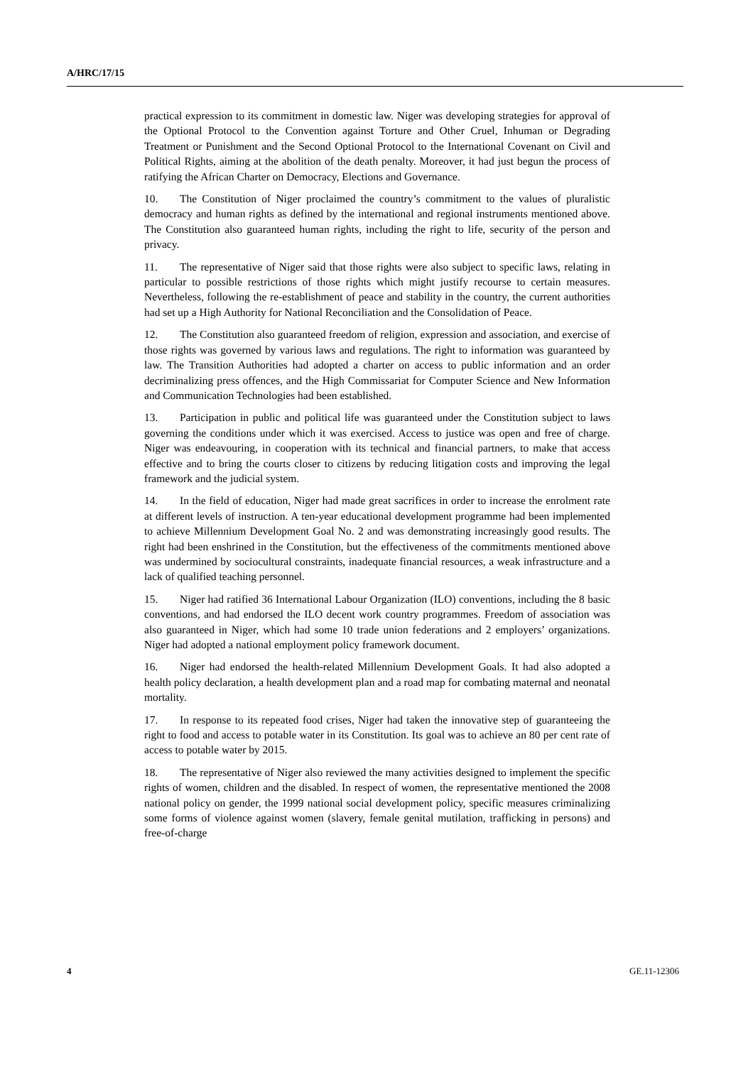A/HRC/17/15
practical expression to its commitment in domestic law. Niger was developing strategies for approval of the Optional Protocol to the Convention against Torture and Other Cruel, Inhuman or Degrading Treatment or Punishment and the Second Optional Protocol to the International Covenant on Civil and Political Rights, aiming at the abolition of the death penalty. Moreover, it had just begun the process of ratifying the African Charter on Democracy, Elections and Governance.
10. The Constitution of Niger proclaimed the country’s commitment to the values of pluralistic democracy and human rights as defined by the international and regional instruments mentioned above. The Constitution also guaranteed human rights, including the right to life, security of the person and privacy.
11. The representative of Niger said that those rights were also subject to specific laws, relating in particular to possible restrictions of those rights which might justify recourse to certain measures. Nevertheless, following the re-establishment of peace and stability in the country, the current authorities had set up a High Authority for National Reconciliation and the Consolidation of Peace.
12. The Constitution also guaranteed freedom of religion, expression and association, and exercise of those rights was governed by various laws and regulations. The right to information was guaranteed by law. The Transition Authorities had adopted a charter on access to public information and an order decriminalizing press offences, and the High Commissariat for Computer Science and New Information and Communication Technologies had been established.
13. Participation in public and political life was guaranteed under the Constitution subject to laws governing the conditions under which it was exercised. Access to justice was open and free of charge. Niger was endeavouring, in cooperation with its technical and financial partners, to make that access effective and to bring the courts closer to citizens by reducing litigation costs and improving the legal framework and the judicial system.
14. In the field of education, Niger had made great sacrifices in order to increase the enrolment rate at different levels of instruction. A ten-year educational development programme had been implemented to achieve Millennium Development Goal No. 2 and was demonstrating increasingly good results. The right had been enshrined in the Constitution, but the effectiveness of the commitments mentioned above was undermined by sociocultural constraints, inadequate financial resources, a weak infrastructure and a lack of qualified teaching personnel.
15. Niger had ratified 36 International Labour Organization (ILO) conventions, including the 8 basic conventions, and had endorsed the ILO decent work country programmes. Freedom of association was also guaranteed in Niger, which had some 10 trade union federations and 2 employers’ organizations. Niger had adopted a national employment policy framework document.
16. Niger had endorsed the health-related Millennium Development Goals. It had also adopted a health policy declaration, a health development plan and a road map for combating maternal and neonatal mortality.
17. In response to its repeated food crises, Niger had taken the innovative step of guaranteeing the right to food and access to potable water in its Constitution. Its goal was to achieve an 80 per cent rate of access to potable water by 2015.
18. The representative of Niger also reviewed the many activities designed to implement the specific rights of women, children and the disabled. In respect of women, the representative mentioned the 2008 national policy on gender, the 1999 national social development policy, specific measures criminalizing some forms of violence against women (slavery, female genital mutilation, trafficking in persons) and free-of-charge
4 GE.11-12306